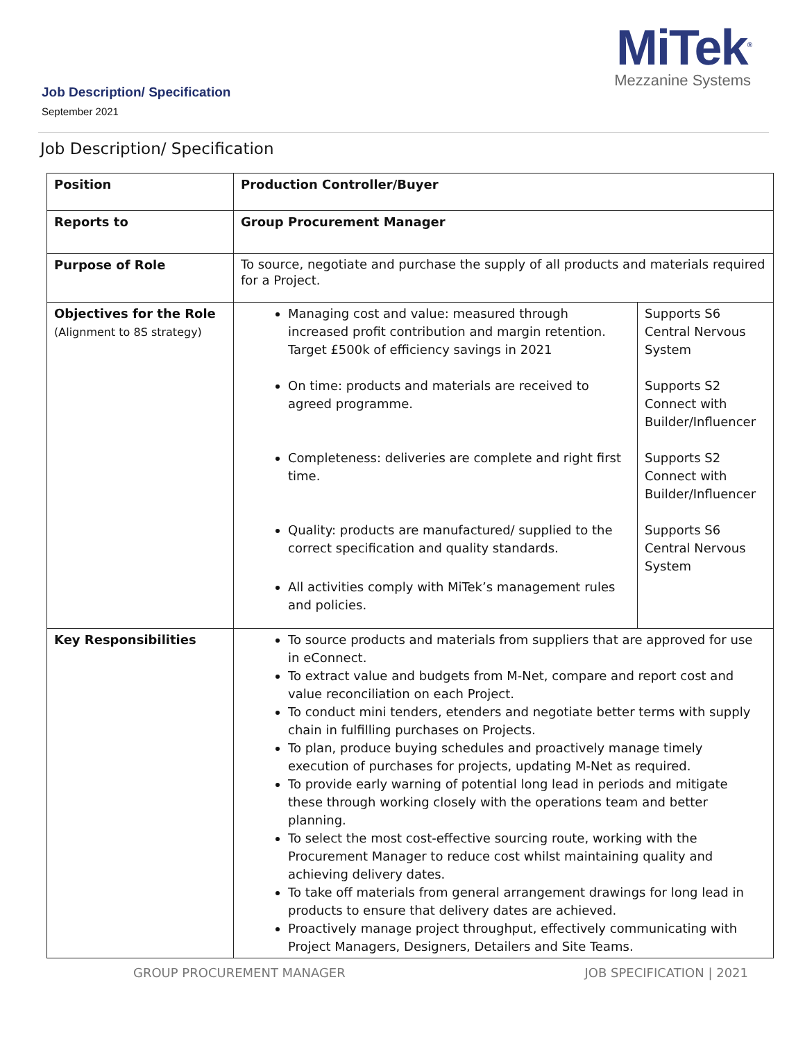Job Description/ Specification
September 2021
MiTek<sup>®</sup>
Mezzanine Systems
Job Description/ Specification
| Position | Production Controller/Buyer | |
| Reports to | Group Procurement Manager | |
| Purpose of Role | To source, negotiate and purchase the supply of all products and materials required for a Project. | |
| Objectives for the Role (Alignment to 8S strategy) | Managing cost and value: measured through increased profit contribution and margin retention. Target £500k of efficiency savings in 2021 On time: products and materials are received to agreed programme. Completeness: deliveries are complete and right first time. Quality: products are manufactured/ supplied to the correct specification and quality standards. All activities comply with MiTek’s management rules and policies. | Supports S6 Central Nervous System Supports S2 Connect with Builder/Influencer Supports S2 Connect with Builder/Influencer Supports S6 Central Nervous System |
| Key Responsibilities | To source products and materials from suppliers that are approved for use in eConnect. To extract value and budgets from M-Net, compare and report cost and value reconciliation on each Project. To conduct mini tenders, etenders and negotiate better terms with supply chain in fulfilling purchases on Projects. To plan, produce buying schedules and proactively manage timely execution of purchases for projects, updating M-Net as required. To provide early warning of potential long lead in periods and mitigate these through working closely with the operations team and better planning. To select the most cost-effective sourcing route, working with the Procurement Manager to reduce cost whilst maintaining quality and achieving delivery dates. To take off materials from general arrangement drawings for long lead in products to ensure that delivery dates are achieved. Proactively manage project throughput, effectively communicating with Project Managers, Designers, Detailers and Site Teams. | |
GROUP PROCUREMENT MANAGER JOB SPECIFICATION | 2021